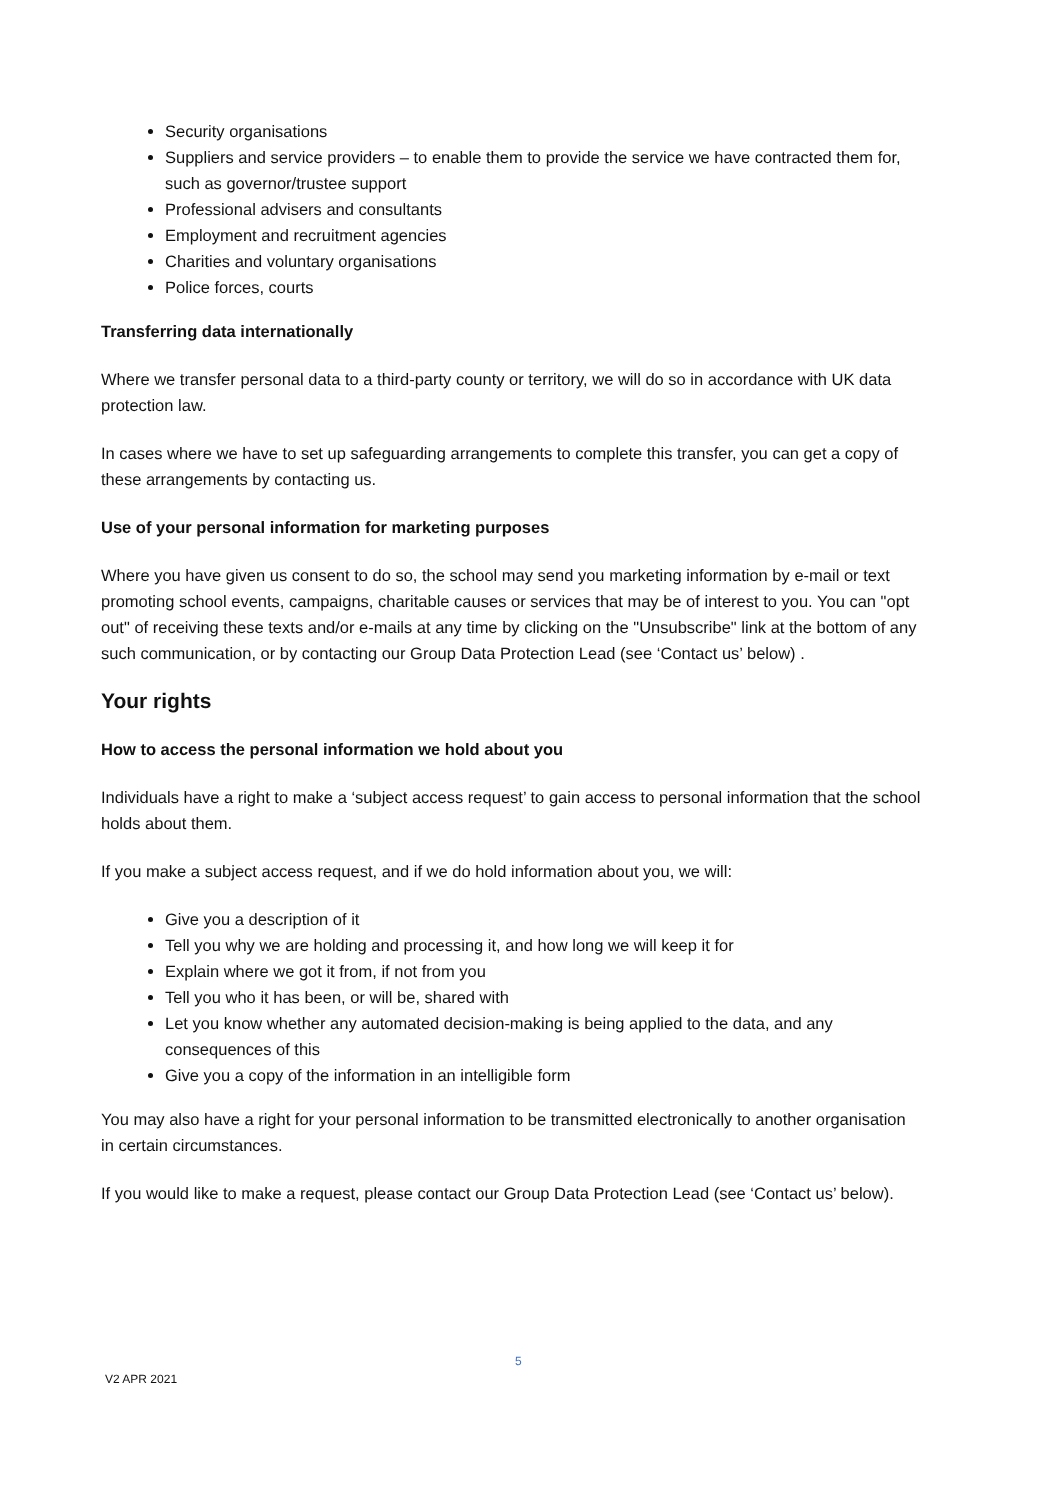Security organisations
Suppliers and service providers – to enable them to provide the service we have contracted them for, such as governor/trustee support
Professional advisers and consultants
Employment and recruitment agencies
Charities and voluntary organisations
Police forces, courts
Transferring data internationally
Where we transfer personal data to a third-party county or territory, we will do so in accordance with UK data protection law.
In cases where we have to set up safeguarding arrangements to complete this transfer, you can get a copy of these arrangements by contacting us.
Use of your personal information for marketing purposes
Where you have given us consent to do so, the school may send you marketing information by e-mail or text promoting school events, campaigns, charitable causes or services that may be of interest to you. You can "opt out" of receiving these texts and/or e-mails at any time by clicking on the "Unsubscribe" link at the bottom of any such communication, or by contacting our Group Data Protection Lead (see ‘Contact us’ below) .
Your rights
How to access the personal information we hold about you
Individuals have a right to make a ‘subject access request’ to gain access to personal information that the school holds about them.
If you make a subject access request, and if we do hold information about you, we will:
Give you a description of it
Tell you why we are holding and processing it, and how long we will keep it for
Explain where we got it from, if not from you
Tell you who it has been, or will be, shared with
Let you know whether any automated decision-making is being applied to the data, and any consequences of this
Give you a copy of the information in an intelligible form
You may also have a right for your personal information to be transmitted electronically to another organisation in certain circumstances.
If you would like to make a request, please contact our Group Data Protection Lead (see ‘Contact us’ below).
5
V2 APR 2021